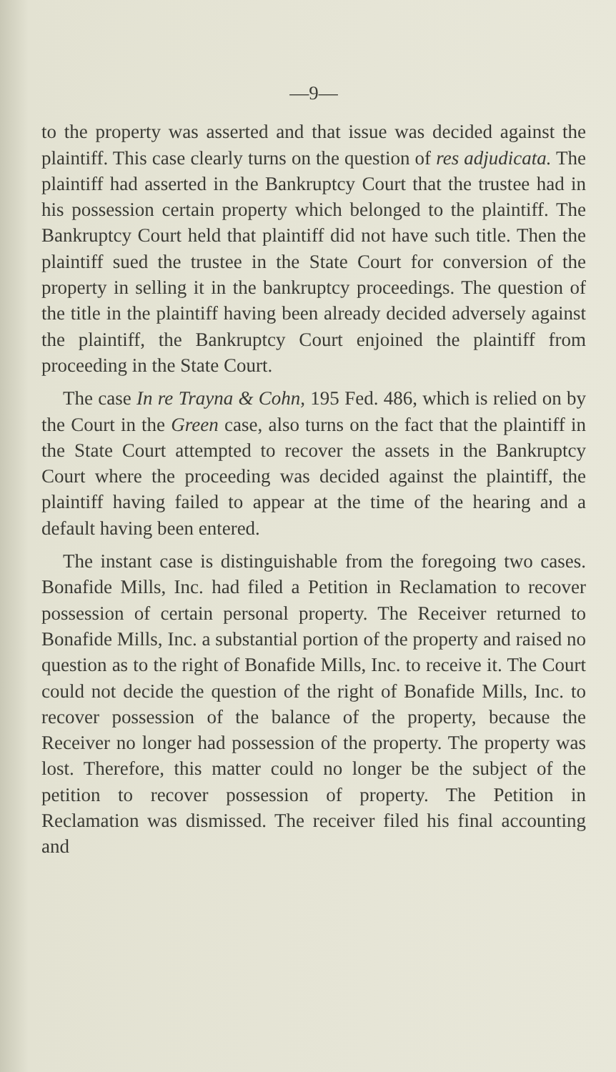—9—
to the property was asserted and that issue was decided against the plaintiff. This case clearly turns on the question of res adjudicata. The plaintiff had asserted in the Bankruptcy Court that the trustee had in his possession certain property which belonged to the plaintiff. The Bankruptcy Court held that plaintiff did not have such title. Then the plaintiff sued the trustee in the State Court for conversion of the property in selling it in the bankruptcy proceedings. The question of the title in the plaintiff having been already decided adversely against the plaintiff, the Bankruptcy Court enjoined the plaintiff from proceeding in the State Court.
The case In re Trayna & Cohn, 195 Fed. 486, which is relied on by the Court in the Green case, also turns on the fact that the plaintiff in the State Court attempted to recover the assets in the Bankruptcy Court where the proceeding was decided against the plaintiff, the plaintiff having failed to appear at the time of the hearing and a default having been entered.
The instant case is distinguishable from the foregoing two cases. Bonafide Mills, Inc. had filed a Petition in Reclamation to recover possession of certain personal property. The Receiver returned to Bonafide Mills, Inc. a substantial portion of the property and raised no question as to the right of Bonafide Mills, Inc. to receive it. The Court could not decide the question of the right of Bonafide Mills, Inc. to recover possession of the balance of the property, because the Receiver no longer had possession of the property. The property was lost. Therefore, this matter could no longer be the subject of the petition to recover possession of property. The Petition in Reclamation was dismissed. The receiver filed his final accounting and